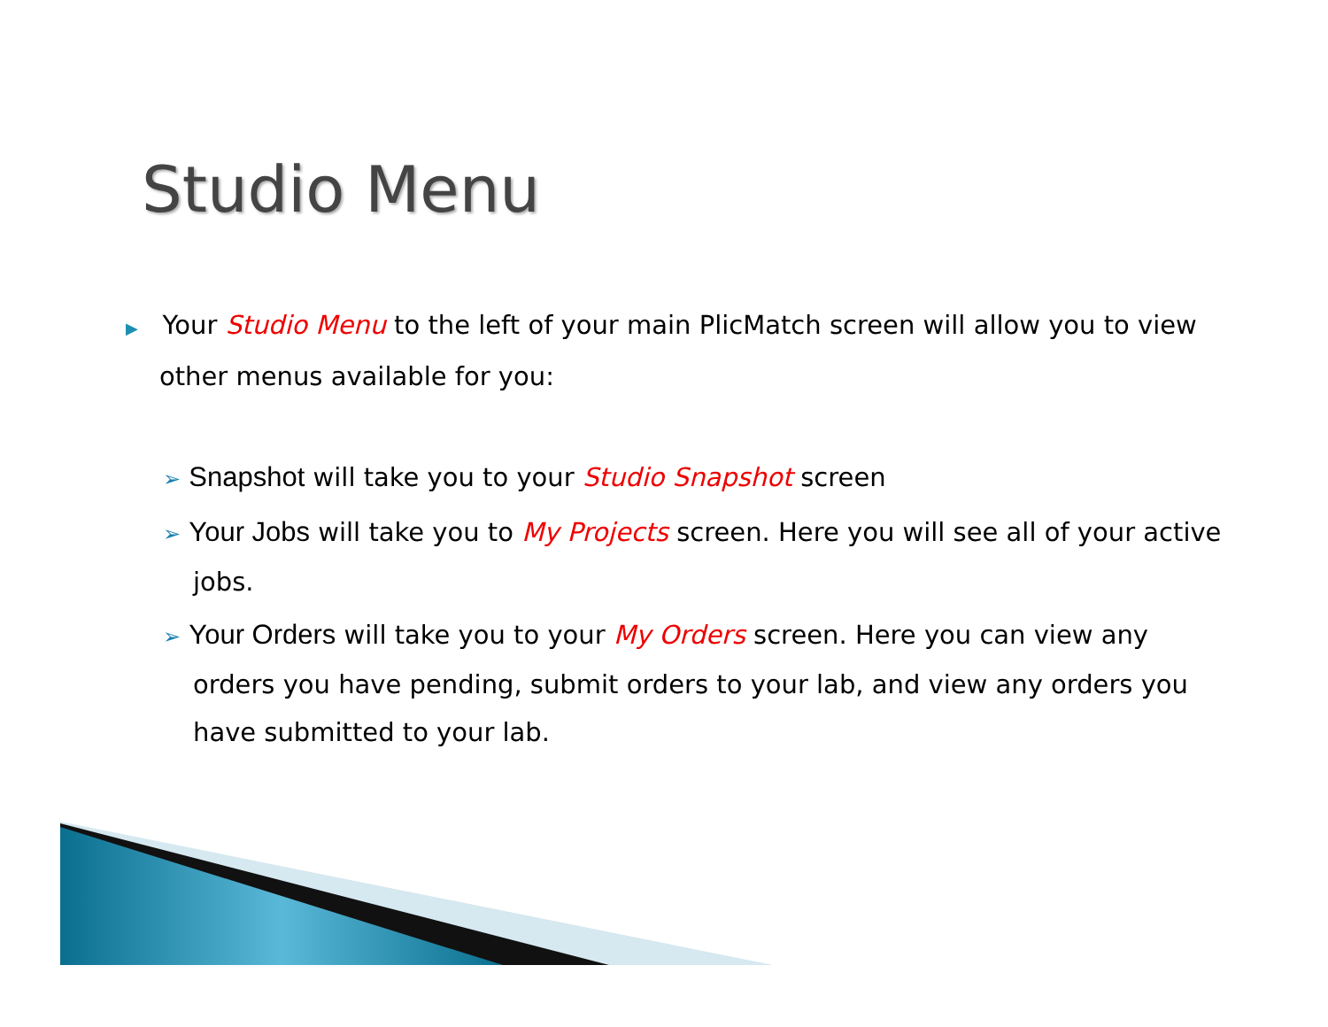Studio Menu
▶ Your Studio Menu to the left of your main PlicMatch screen will allow you to view other menus available for you:
➢ Snapshot will take you to your Studio Snapshot screen
➢ Your Jobs will take you to My Projects screen. Here you will see all of your active jobs.
➢ Your Orders will take you to your My Orders screen. Here you can view any orders you have pending, submit orders to your lab, and view any orders you have submitted to your lab.